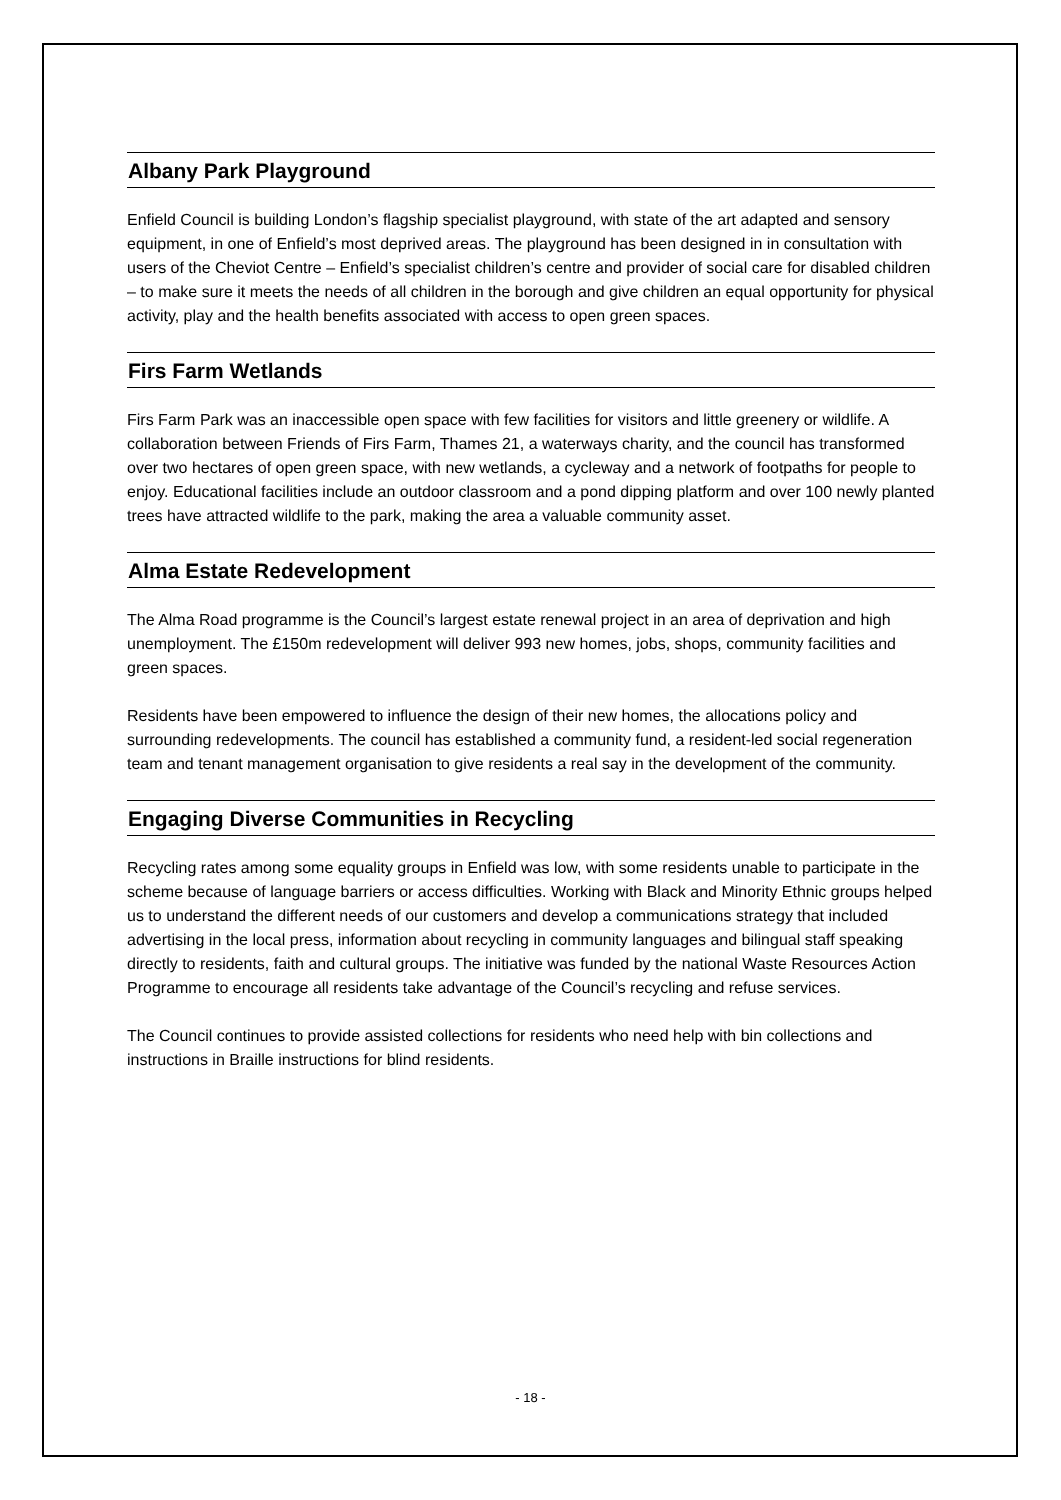Albany Park Playground
Enfield Council is building London’s flagship specialist playground, with state of the art adapted and sensory equipment, in one of Enfield’s most deprived areas. The playground has been designed in in consultation with users of the Cheviot Centre – Enfield’s specialist children’s centre and provider of social care for disabled children – to make sure it meets the needs of all children in the borough and give children an equal opportunity for physical activity, play and the health benefits associated with access to open green spaces.
Firs Farm Wetlands
Firs Farm Park was an inaccessible open space with few facilities for visitors and little greenery or wildlife. A collaboration between Friends of Firs Farm, Thames 21, a waterways charity, and the council has transformed over two hectares of open green space, with new wetlands, a cycleway and a network of footpaths for people to enjoy. Educational facilities include an outdoor classroom and a pond dipping platform and over 100 newly planted trees have attracted wildlife to the park, making the area a valuable community asset.
Alma Estate Redevelopment
The Alma Road programme is the Council’s largest estate renewal project in an area of deprivation and high unemployment. The £150m redevelopment will deliver 993 new homes, jobs, shops, community facilities and green spaces.
Residents have been empowered to influence the design of their new homes, the allocations policy and surrounding redevelopments. The council has established a community fund, a resident-led social regeneration team and tenant management organisation to give residents a real say in the development of the community.
Engaging Diverse Communities in Recycling
Recycling rates among some equality groups in Enfield was low, with some residents unable to participate in the scheme because of language barriers or access difficulties. Working with Black and Minority Ethnic groups helped us to understand the different needs of our customers and develop a communications strategy that included advertising in the local press, information about recycling in community languages and bilingual staff speaking directly to residents, faith and cultural groups. The initiative was funded by the national Waste Resources Action Programme to encourage all residents take advantage of the Council’s recycling and refuse services.
The Council continues to provide assisted collections for residents who need help with bin collections and instructions in Braille instructions for blind residents.
- 18 -